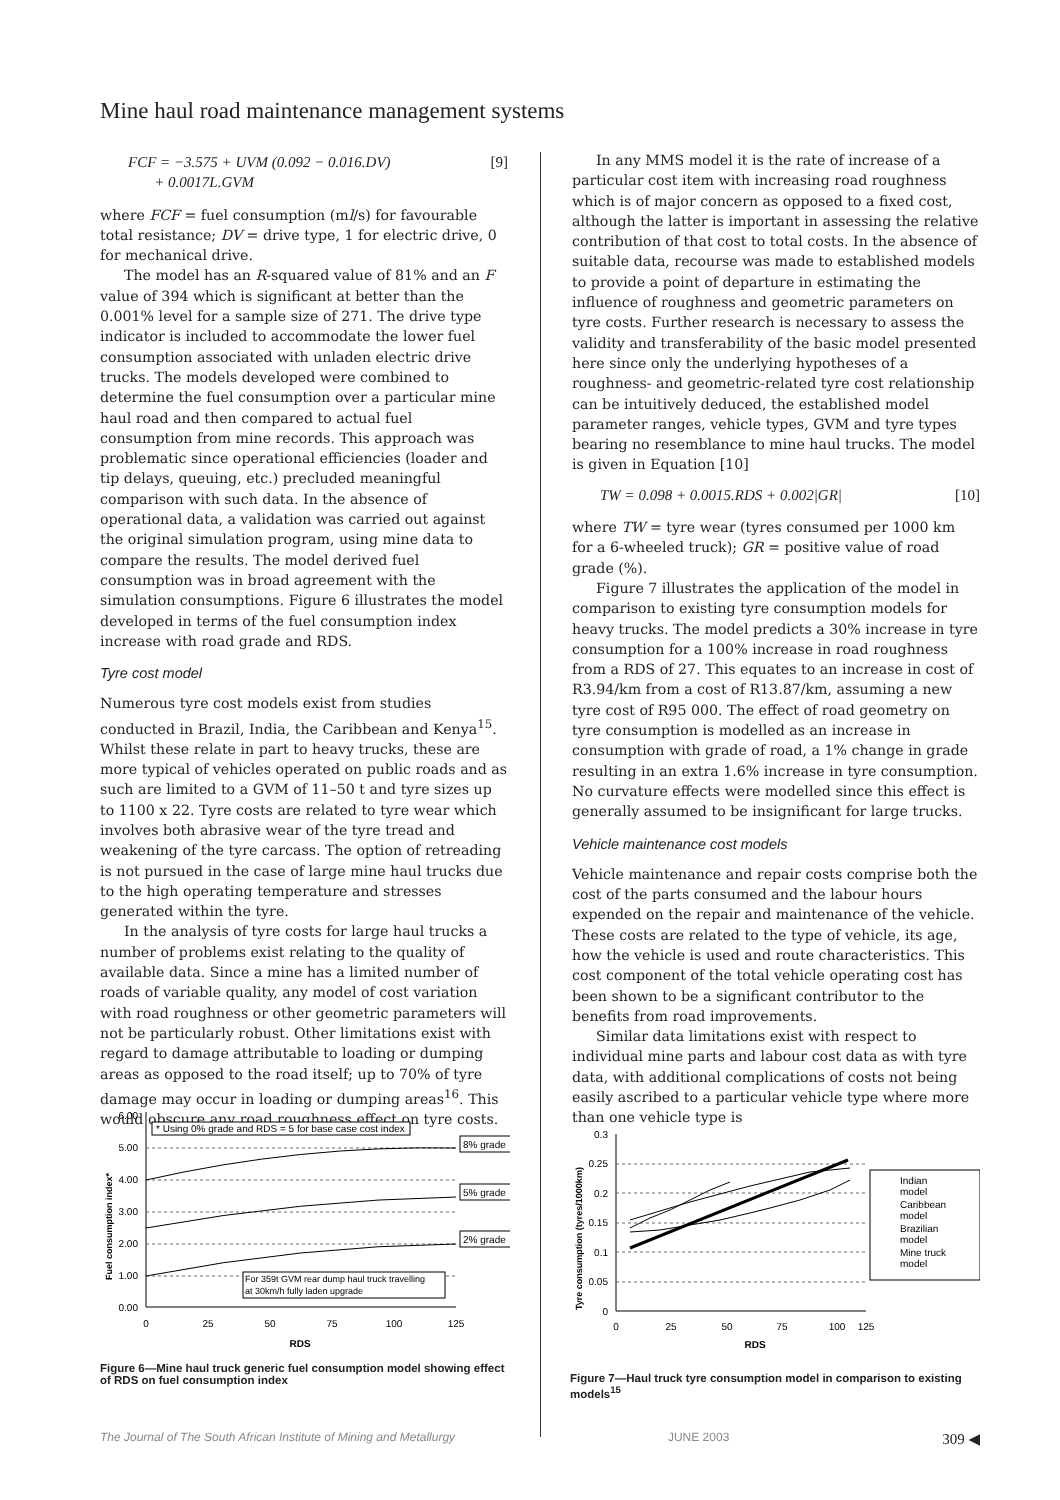Mine haul road maintenance management systems
FCF = −3.575 + UVM (0.092 − 0.016.DV)
+ 0.0017L.GVM
[9]
where FCF = fuel consumption (ml/s) for favourable total resistance; DV = drive type, 1 for electric drive, 0 for mechanical drive.
The model has an R-squared value of 81% and an F value of 394 which is significant at better than the 0.001% level for a sample size of 271. The drive type indicator is included to accommodate the lower fuel consumption associated with unladen electric drive trucks. The models developed were combined to determine the fuel consumption over a particular mine haul road and then compared to actual fuel consumption from mine records. This approach was problematic since operational efficiencies (loader and tip delays, queuing, etc.) precluded meaningful comparison with such data. In the absence of operational data, a validation was carried out against the original simulation program, using mine data to compare the results. The model derived fuel consumption was in broad agreement with the simulation consumptions. Figure 6 illustrates the model developed in terms of the fuel consumption index increase with road grade and RDS.
Tyre cost model
Numerous tyre cost models exist from studies conducted in Brazil, India, the Caribbean and Kenya<sup>15</sup>. Whilst these relate in part to heavy trucks, these are more typical of vehicles operated on public roads and as such are limited to a GVM of 11–50 t and tyre sizes up to 1100 x 22. Tyre costs are related to tyre wear which involves both abrasive wear of the tyre tread and weakening of the tyre carcass. The option of retreading is not pursued in the case of large mine haul trucks due to the high operating temperature and stresses generated within the tyre.
In the analysis of tyre costs for large haul trucks a number of problems exist relating to the quality of available data. Since a mine has a limited number of roads of variable quality, any model of cost variation with road roughness or other geometric parameters will not be particularly robust. Other limitations exist with regard to damage attributable to loading or dumping areas as opposed to the road itself; up to 70% of tyre damage may occur in loading or dumping areas<sup>16</sup>. This would obscure any road roughness effect on tyre costs.
In any MMS model it is the rate of increase of a particular cost item with increasing road roughness which is of major concern as opposed to a fixed cost, although the latter is important in assessing the relative contribution of that cost to total costs. In the absence of suitable data, recourse was made to established models to provide a point of departure in estimating the influence of roughness and geometric parameters on tyre costs. Further research is necessary to assess the validity and transferability of the basic model presented here since only the underlying hypotheses of a roughness- and geometric-related tyre cost relationship can be intuitively deduced, the established model parameter ranges, vehicle types, GVM and tyre types bearing no resemblance to mine haul trucks. The model is given in Equation [10]
TW = 0.098 + 0.0015.RDS + 0.002|GR|
[10]
where TW = tyre wear (tyres consumed per 1000 km for a 6-wheeled truck); GR = positive value of road grade (%).
Figure 7 illustrates the application of the model in comparison to existing tyre consumption models for heavy trucks. The model predicts a 30% increase in tyre consumption for a 100% increase in road roughness from a RDS of 27. This equates to an increase in cost of R3.94/km from a cost of R13.87/km, assuming a new tyre cost of R95 000. The effect of road geometry on tyre consumption is modelled as an increase in consumption with grade of road, a 1% change in grade resulting in an extra 1.6% increase in tyre consumption. No curvature effects were modelled since this effect is generally assumed to be insignificant for large trucks.
Vehicle maintenance cost models
Vehicle maintenance and repair costs comprise both the cost of the parts consumed and the labour hours expended on the repair and maintenance of the vehicle. These costs are related to the type of vehicle, its age, how the vehicle is used and route characteristics. This cost component of the total vehicle operating cost has been shown to be a significant contributor to the benefits from road improvements.
Similar data limitations exist with respect to individual mine parts and labour cost data as with tyre data, with additional complications of costs not being easily ascribed to a particular vehicle type where more than one vehicle type is
Fuel consumption index*
6.00
5.00
4.00
3.00
2.00
1.00
0.00
* Using 0% grade and RDS = 5 for base case cost index
8% grade
5% grade
2% grade
For 359t GVM rear dump haul truck travelling
at 30km/h fully laden upgrade
0
25
50
75
100
125
RDS
Figure 6—Mine haul truck generic fuel consumption model showing effect of RDS on fuel consumption index
Tyre consumption (tyres/1000km)
0.3
0.25
0.2
0.15
0.1
0.05
0
Indian
model
Caribbean
model
Brazilian
model
Mine truck
model
0
25
50
75
100
125
RDS
Figure 7—Haul truck tyre consumption model in comparison to existing models<sup>15</sup>
The Journal of The South African Institute of Mining and Metallurgy JUNE 2003 309 ◀